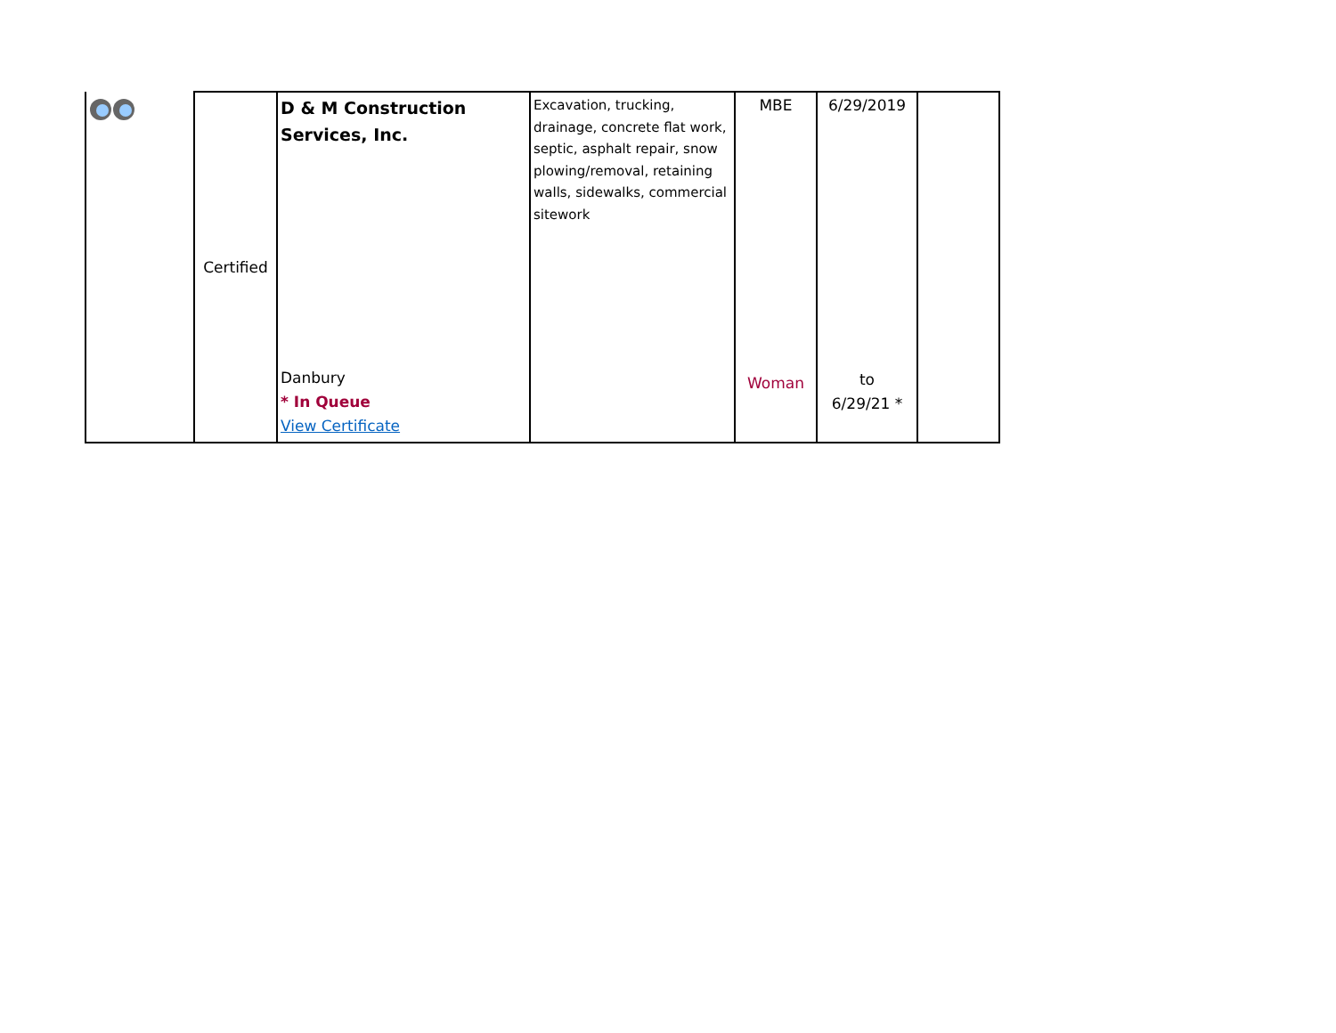| | Certified | D & M Construction Services, Inc. Danbury * In Queue View Certificate | Excavation, trucking, drainage, concrete flat work, septic, asphalt repair, snow plowing/removal, retaining walls, sidewalks, commercial sitework | MBE Woman | 6/29/2019 to 6/29/21 * | |